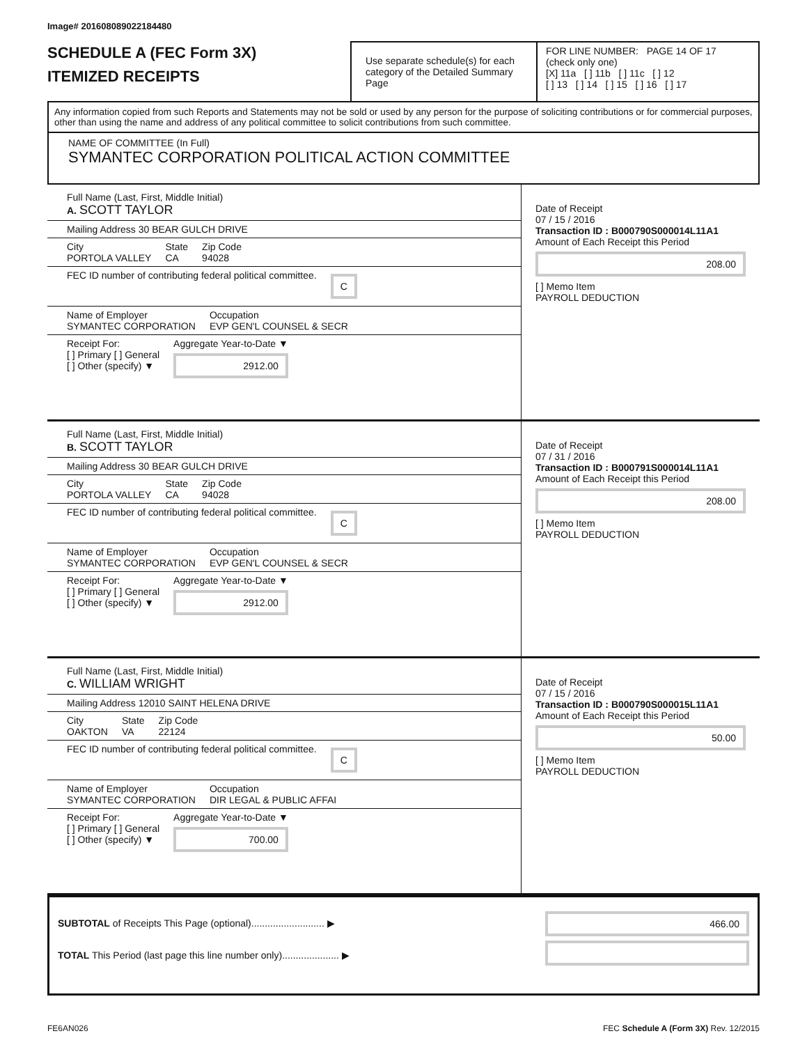Image# 201608089022184480
SCHEDULE A (FEC Form 3X)
ITEMIZED RECEIPTS
Use separate schedule(s) for each category of the Detailed Summary Page
FOR LINE NUMBER: PAGE 14 OF 17
(check only one)
[X] 11a [ ] 11b [ ] 11c [ ] 12
[ ] 13 [ ] 14 [ ] 15 [ ] 16 [ ] 17
Any information copied from such Reports and Statements may not be sold or used by any person for the purpose of soliciting contributions or for commercial purposes, other than using the name and address of any political committee to solicit contributions from such committee.
NAME OF COMMITTEE (In Full)
SYMANTEC CORPORATION POLITICAL ACTION COMMITTEE
Full Name (Last, First, Middle Initial)
A. SCOTT TAYLOR
Mailing Address 30 BEAR GULCH DRIVE
City
PORTOLA VALLEY State
CA Zip Code
94028
FEC ID number of contributing federal political committee. C
Name of Employer
SYMANTEC CORPORATION Occupation
EVP GEN'L COUNSEL & SECR
Receipt For:
[ ] Primary [ ] General
[ ] Other (specify) ▼ Aggregate Year-to-Date ▼
2912.00
Date of Receipt
07 / 15 / 2016
Transaction ID : B000790S000014L11A1
Amount of Each Receipt this Period
208.00
[ ] Memo Item
PAYROLL DEDUCTION
Full Name (Last, First, Middle Initial)
B. SCOTT TAYLOR
Mailing Address 30 BEAR GULCH DRIVE
City
PORTOLA VALLEY State
CA Zip Code
94028
FEC ID number of contributing federal political committee. C
Name of Employer
SYMANTEC CORPORATION Occupation
EVP GEN'L COUNSEL & SECR
Receipt For:
[ ] Primary [ ] General
[ ] Other (specify) ▼ Aggregate Year-to-Date ▼
2912.00
Date of Receipt
07 / 31 / 2016
Transaction ID : B000791S000014L11A1
Amount of Each Receipt this Period
208.00
[ ] Memo Item
PAYROLL DEDUCTION
Full Name (Last, First, Middle Initial)
C. WILLIAM WRIGHT
Mailing Address 12010 SAINT HELENA DRIVE
City
OAKTON State
VA Zip Code
22124
FEC ID number of contributing federal political committee. C
Name of Employer
SYMANTEC CORPORATION Occupation
DIR LEGAL & PUBLIC AFFAI
Receipt For:
[ ] Primary [ ] General
[ ] Other (specify) ▼ Aggregate Year-to-Date ▼
700.00
Date of Receipt
07 / 15 / 2016
Transaction ID : B000790S000015L11A1
Amount of Each Receipt this Period
50.00
[ ] Memo Item
PAYROLL DEDUCTION
SUBTOTAL of Receipts This Page (optional)........................... ▶
TOTAL This Period (last page this line number only)..................... ▶
466.00
FE6AN026 FEC Schedule A (Form 3X) Rev. 12/2015